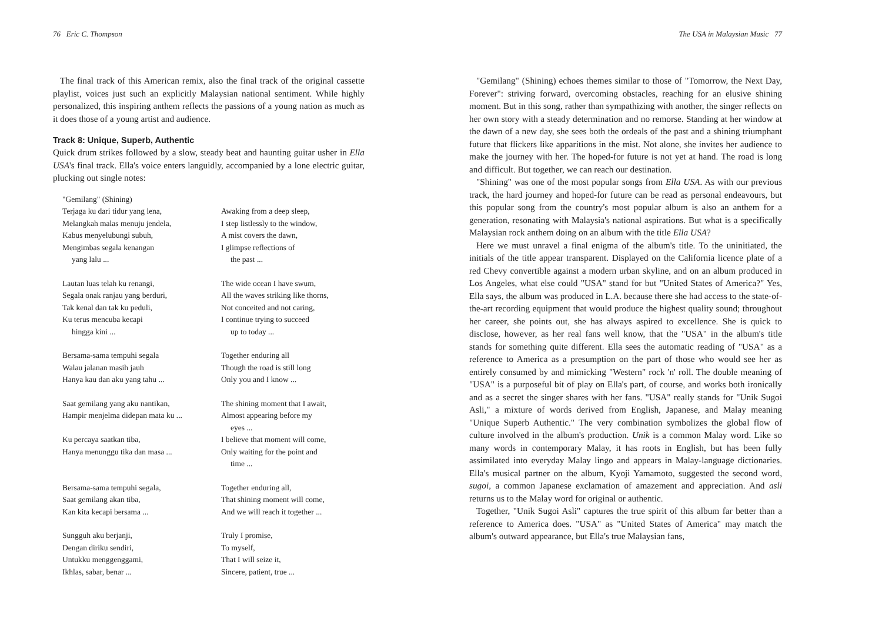76 Eric C. Thompson
The final track of this American remix, also the final track of the original cassette playlist, voices just such an explicitly Malaysian national sentiment. While highly personalized, this inspiring anthem reflects the passions of a young nation as much as it does those of a young artist and audience.
Track 8: Unique, Superb, Authentic
Quick drum strikes followed by a slow, steady beat and haunting guitar usher in Ella USA's final track. Ella's voice enters languidly, accompanied by a lone electric guitar, plucking out single notes:
"Gemilang" (Shining)
Terjaga ku dari tidur yang lena,
Melangkah malas menuju jendela,
Kabus menyelubungi subuh,
Mengimbas segala kenangan
yang lalu ...
Awaking from a deep sleep,
I step listlessly to the window,
A mist covers the dawn,
I glimpse reflections of
the past ...
Lautan luas telah ku renangi,
Segala onak ranjau yang berduri,
Tak kenal dan tak ku peduli,
Ku terus mencuba kecapi
hingga kini ...
The wide ocean I have swum,
All the waves striking like thorns,
Not conceited and not caring,
I continue trying to succeed
up to today ...
Bersama-sama tempuhi segala
Walau jalanan masih jauh
Hanya kau dan aku yang tahu ...
Together enduring all
Though the road is still long
Only you and I know ...
Saat gemilang yang aku nantikan,
Hampir menjelma didepan mata ku ...
Ku percaya saatkan tiba,
Hanya menunggu tika dan masa ...
The shining moment that I await,
Almost appearing before my
eyes ...
I believe that moment will come,
Only waiting for the point and
time ...
Bersama-sama tempuhi segala,
Saat gemilang akan tiba,
Kan kita kecapi bersama ...
Together enduring all,
That shining moment will come,
And we will reach it together ...
Sungguh aku berjanji,
Dengan diriku sendiri,
Untukku menggenggami,
Ikhlas, sabar, benar ...
Truly I promise,
To myself,
That I will seize it,
Sincere, patient, true ...
The USA in Malaysian Music 77
"Gemilang" (Shining) echoes themes similar to those of "Tomorrow, the Next Day, Forever": striving forward, overcoming obstacles, reaching for an elusive shining moment. But in this song, rather than sympathizing with another, the singer reflects on her own story with a steady determination and no remorse. Standing at her window at the dawn of a new day, she sees both the ordeals of the past and a shining triumphant future that flickers like apparitions in the mist. Not alone, she invites her audience to make the journey with her. The hoped-for future is not yet at hand. The road is long and difficult. But together, we can reach our destination.
"Shining" was one of the most popular songs from Ella USA. As with our previous track, the hard journey and hoped-for future can be read as personal endeavours, but this popular song from the country's most popular album is also an anthem for a generation, resonating with Malaysia's national aspirations. But what is a specifically Malaysian rock anthem doing on an album with the title Ella USA?
Here we must unravel a final enigma of the album's title. To the uninitiated, the initials of the title appear transparent. Displayed on the California licence plate of a red Chevy convertible against a modern urban skyline, and on an album produced in Los Angeles, what else could "USA" stand for but "United States of America?" Yes, Ella says, the album was produced in L.A. because there she had access to the state-of-the-art recording equipment that would produce the highest quality sound; throughout her career, she points out, she has always aspired to excellence. She is quick to disclose, however, as her real fans well know, that the "USA" in the album's title stands for something quite different. Ella sees the automatic reading of "USA" as a reference to America as a presumption on the part of those who would see her as entirely consumed by and mimicking "Western" rock 'n' roll. The double meaning of "USA" is a purposeful bit of play on Ella's part, of course, and works both ironically and as a secret the singer shares with her fans. "USA" really stands for "Unik Sugoi Asli," a mixture of words derived from English, Japanese, and Malay meaning "Unique Superb Authentic." The very combination symbolizes the global flow of culture involved in the album's production. Unik is a common Malay word. Like so many words in contemporary Malay, it has roots in English, but has been fully assimilated into everyday Malay lingo and appears in Malay-language dictionaries. Ella's musical partner on the album, Kyoji Yamamoto, suggested the second word, sugoi, a common Japanese exclamation of amazement and appreciation. And asli returns us to the Malay word for original or authentic.
Together, "Unik Sugoi Asli" captures the true spirit of this album far better than a reference to America does. "USA" as "United States of America" may match the album's outward appearance, but Ella's true Malaysian fans,